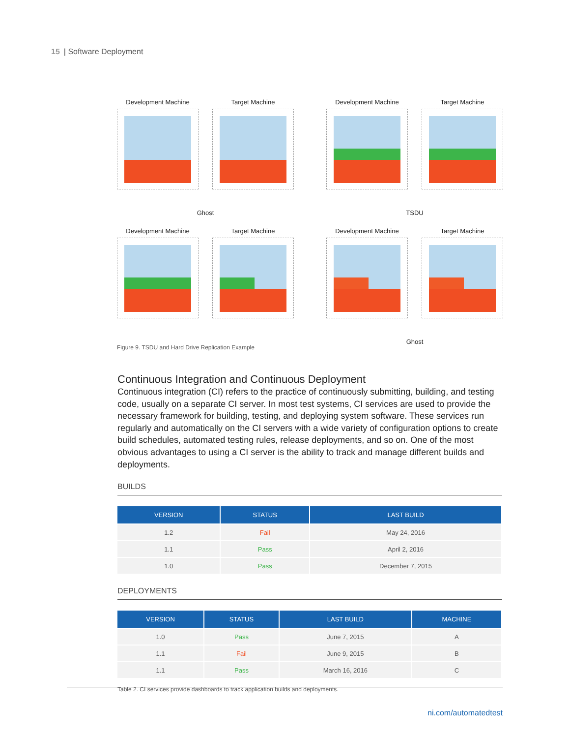15 | Software Deployment
Development Machine
Target Machine
Ghost
Development Machine
Target Machine
TSDU
Development Machine
Target Machine
Figure 9. TSDU and Hard Drive Replication Example
Development Machine
Target Machine
Ghost
Continuous Integration and Continuous Deployment
Continuous integration (CI) refers to the practice of continuously submitting, building, and testing code, usually on a separate CI server. In most test systems, CI services are used to provide the necessary framework for building, testing, and deploying system software. These services run regularly and automatically on the CI servers with a wide variety of configuration options to create build schedules, automated testing rules, release deployments, and so on. One of the most obvious advantages to using a CI server is the ability to track and manage different builds and deployments.
BUILDS
| VERSION | STATUS | LAST BUILD |
| --- | --- | --- |
| 1.2 | Fail | May 24, 2016 |
| 1.1 | Pass | April 2, 2016 |
| 1.0 | Pass | December 7, 2015 |
DEPLOYMENTS
| VERSION | STATUS | LAST BUILD | MACHINE |
| --- | --- | --- | --- |
| 1.0 | Pass | June 7, 2015 | A |
| 1.1 | Fail | June 9, 2015 | B |
| 1.1 | Pass | March 16, 2016 | C |
Table 2. CI services provide dashboards to track application builds and deployments.
ni.com/automatedtest